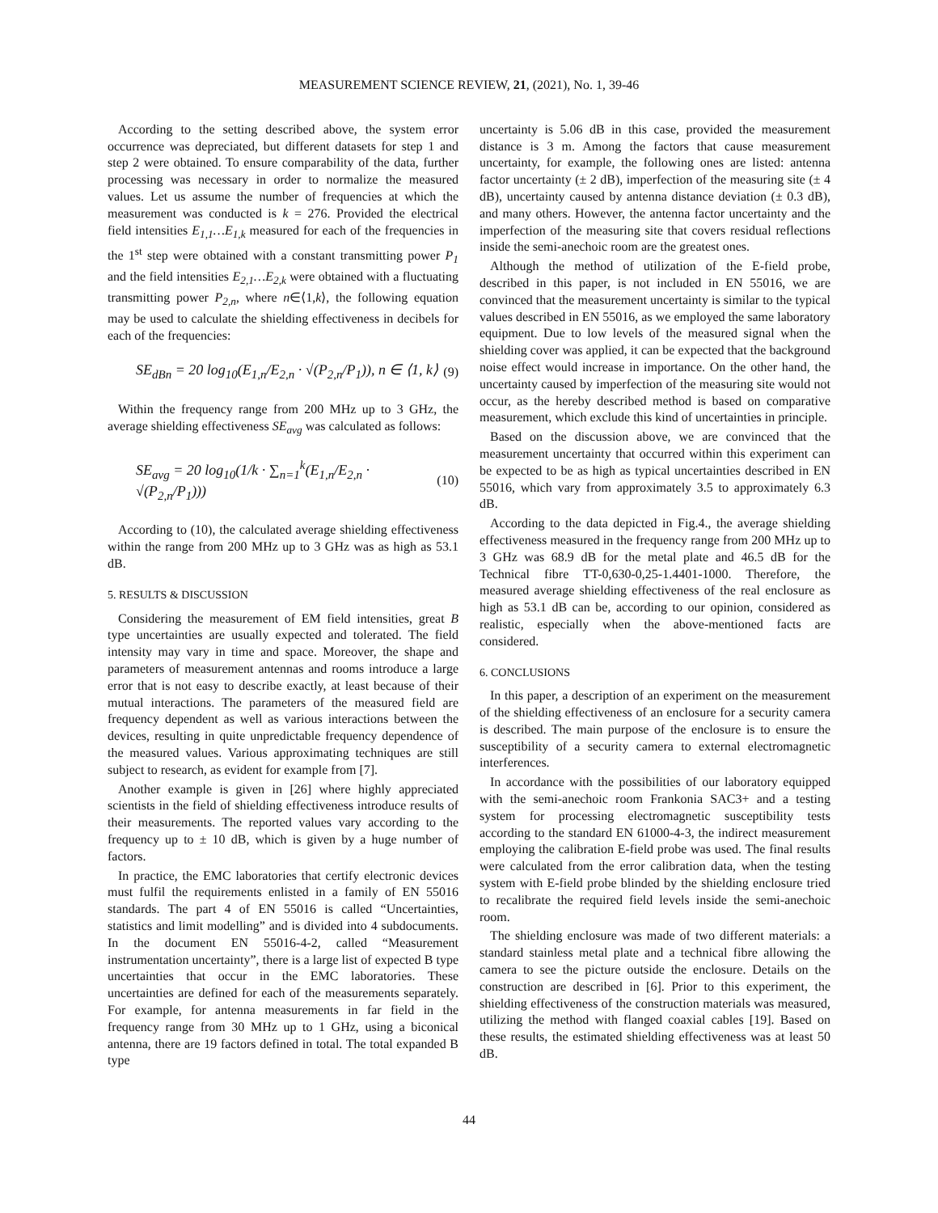MEASUREMENT SCIENCE REVIEW, 21, (2021), No. 1, 39-46
According to the setting described above, the system error occurrence was depreciated, but different datasets for step 1 and step 2 were obtained. To ensure comparability of the data, further processing was necessary in order to normalize the measured values. Let us assume the number of frequencies at which the measurement was conducted is k = 276. Provided the electrical field intensities E<sub>1,1</sub>…E<sub>1,k</sub> measured for each of the frequencies in the 1<sup>st</sup> step were obtained with a constant transmitting power P<sub>1</sub> and the field intensities E<sub>2,1</sub>…E<sub>2,k</sub> were obtained with a fluctuating transmitting power P<sub>2,n</sub>, where n∈⟨1,k⟩, the following equation may be used to calculate the shielding effectiveness in decibels for each of the frequencies:
SE<sub>dBn</sub> = 20 log<sub>10</sub>(E<sub>1,n</sub>/E<sub>2,n</sub> · √(P<sub>2,n</sub>/P<sub>1</sub>)), n ∈ ⟨1, k⟩ (9)
Within the frequency range from 200 MHz up to 3 GHz, the average shielding effectiveness SE<sub>avg</sub> was calculated as follows:
SE<sub>avg</sub> = 20 log<sub>10</sub>(1/k · ∑<sub>n=1</sub><sup>k</sup>(E<sub>1,n</sub>/E<sub>2,n</sub> · √(P<sub>2,n</sub>/P<sub>1</sub>))) (10)
According to (10), the calculated average shielding effectiveness within the range from 200 MHz up to 3 GHz was as high as 53.1 dB.
5. RESULTS & DISCUSSION
Considering the measurement of EM field intensities, great B type uncertainties are usually expected and tolerated. The field intensity may vary in time and space. Moreover, the shape and parameters of measurement antennas and rooms introduce a large error that is not easy to describe exactly, at least because of their mutual interactions. The parameters of the measured field are frequency dependent as well as various interactions between the devices, resulting in quite unpredictable frequency dependence of the measured values. Various approximating techniques are still subject to research, as evident for example from [7].
Another example is given in [26] where highly appreciated scientists in the field of shielding effectiveness introduce results of their measurements. The reported values vary according to the frequency up to ± 10 dB, which is given by a huge number of factors.
In practice, the EMC laboratories that certify electronic devices must fulfil the requirements enlisted in a family of EN 55016 standards. The part 4 of EN 55016 is called “Uncertainties, statistics and limit modelling” and is divided into 4 subdocuments. In the document EN 55016-4-2, called “Measurement instrumentation uncertainty”, there is a large list of expected B type uncertainties that occur in the EMC laboratories. These uncertainties are defined for each of the measurements separately. For example, for antenna measurements in far field in the frequency range from 30 MHz up to 1 GHz, using a biconical antenna, there are 19 factors defined in total. The total expanded B type
uncertainty is 5.06 dB in this case, provided the measurement distance is 3 m. Among the factors that cause measurement uncertainty, for example, the following ones are listed: antenna factor uncertainty (± 2 dB), imperfection of the measuring site (± 4 dB), uncertainty caused by antenna distance deviation (± 0.3 dB), and many others. However, the antenna factor uncertainty and the imperfection of the measuring site that covers residual reflections inside the semi-anechoic room are the greatest ones.
Although the method of utilization of the E-field probe, described in this paper, is not included in EN 55016, we are convinced that the measurement uncertainty is similar to the typical values described in EN 55016, as we employed the same laboratory equipment. Due to low levels of the measured signal when the shielding cover was applied, it can be expected that the background noise effect would increase in importance. On the other hand, the uncertainty caused by imperfection of the measuring site would not occur, as the hereby described method is based on comparative measurement, which exclude this kind of uncertainties in principle.
Based on the discussion above, we are convinced that the measurement uncertainty that occurred within this experiment can be expected to be as high as typical uncertainties described in EN 55016, which vary from approximately 3.5 to approximately 6.3 dB.
According to the data depicted in Fig.4., the average shielding effectiveness measured in the frequency range from 200 MHz up to 3 GHz was 68.9 dB for the metal plate and 46.5 dB for the Technical fibre TT-0,630-0,25-1.4401-1000. Therefore, the measured average shielding effectiveness of the real enclosure as high as 53.1 dB can be, according to our opinion, considered as realistic, especially when the above-mentioned facts are considered.
6. CONCLUSIONS
In this paper, a description of an experiment on the measurement of the shielding effectiveness of an enclosure for a security camera is described. The main purpose of the enclosure is to ensure the susceptibility of a security camera to external electromagnetic interferences.
In accordance with the possibilities of our laboratory equipped with the semi-anechoic room Frankonia SAC3+ and a testing system for processing electromagnetic susceptibility tests according to the standard EN 61000-4-3, the indirect measurement employing the calibration E-field probe was used. The final results were calculated from the error calibration data, when the testing system with E-field probe blinded by the shielding enclosure tried to recalibrate the required field levels inside the semi-anechoic room.
The shielding enclosure was made of two different materials: a standard stainless metal plate and a technical fibre allowing the camera to see the picture outside the enclosure. Details on the construction are described in [6]. Prior to this experiment, the shielding effectiveness of the construction materials was measured, utilizing the method with flanged coaxial cables [19]. Based on these results, the estimated shielding effectiveness was at least 50 dB.
44